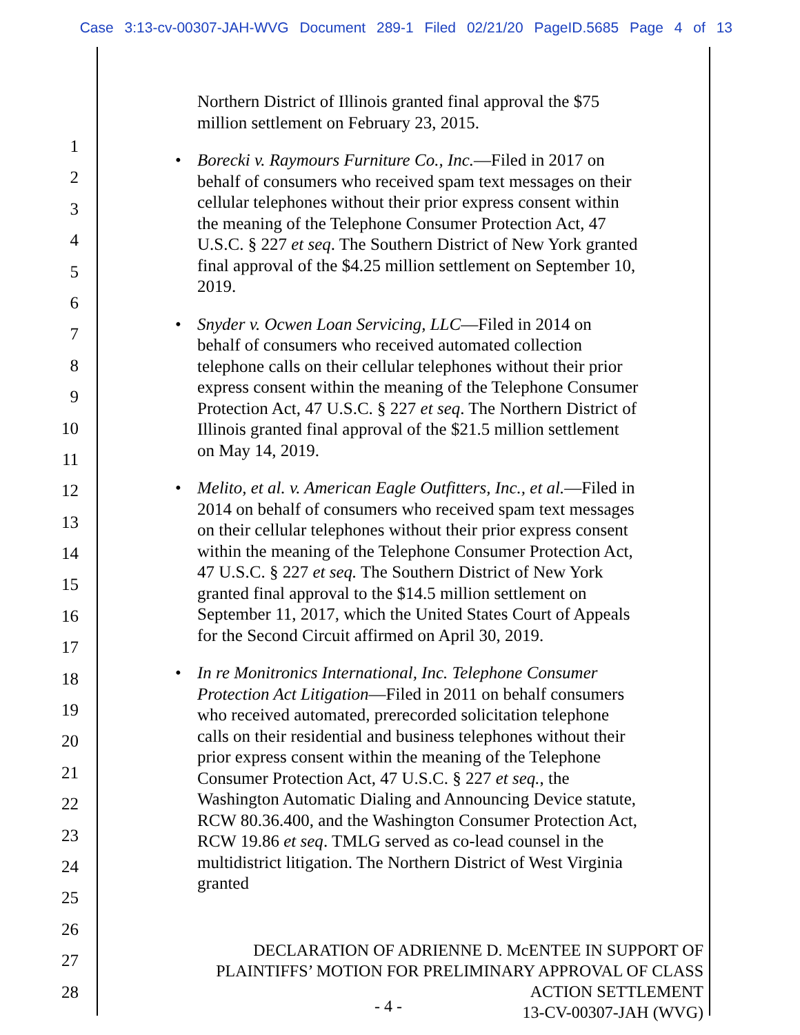Case 3:13-cv-00307-JAH-WVG Document 289-1 Filed 02/21/20 PageID.5685 Page 4 of 13
1
2
3
4
5
6
7
8
9
10
11
12
13
14
15
16
17
18
19
20
21
22
23
24
25
26
27
28
Northern District of Illinois granted final approval the $75 million settlement on February 23, 2015.
• Borecki v. Raymours Furniture Co., Inc.—Filed in 2017 on behalf of consumers who received spam text messages on their cellular telephones without their prior express consent within the meaning of the Telephone Consumer Protection Act, 47 U.S.C. § 227 et seq. The Southern District of New York granted final approval of the $4.25 million settlement on September 10, 2019.
• Snyder v. Ocwen Loan Servicing, LLC—Filed in 2014 on behalf of consumers who received automated collection telephone calls on their cellular telephones without their prior express consent within the meaning of the Telephone Consumer Protection Act, 47 U.S.C. § 227 et seq. The Northern District of Illinois granted final approval of the $21.5 million settlement on May 14, 2019.
• Melito, et al. v. American Eagle Outfitters, Inc., et al.—Filed in 2014 on behalf of consumers who received spam text messages on their cellular telephones without their prior express consent within the meaning of the Telephone Consumer Protection Act, 47 U.S.C. § 227 et seq. The Southern District of New York granted final approval to the $14.5 million settlement on September 11, 2017, which the United States Court of Appeals for the Second Circuit affirmed on April 30, 2019.
• In re Monitronics International, Inc. Telephone Consumer Protection Act Litigation—Filed in 2011 on behalf consumers who received automated, prerecorded solicitation telephone calls on their residential and business telephones without their prior express consent within the meaning of the Telephone Consumer Protection Act, 47 U.S.C. § 227 et seq., the Washington Automatic Dialing and Announcing Device statute, RCW 80.36.400, and the Washington Consumer Protection Act, RCW 19.86 et seq. TMLG served as co-lead counsel in the multidistrict litigation. The Northern District of West Virginia granted
DECLARATION OF ADRIENNE D. McENTEE IN SUPPORT OF
PLAINTIFFS’ MOTION FOR PRELIMINARY APPROVAL OF CLASS
ACTION SETTLEMENT
13-CV-00307-JAH (WVG)
- 4 -